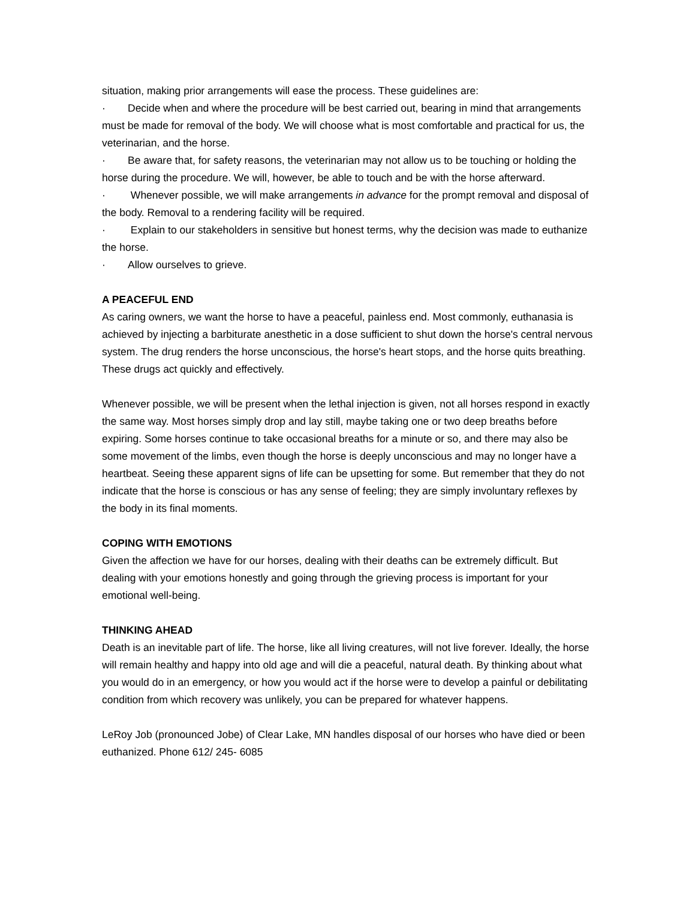situation, making prior arrangements will ease the process. These guidelines are:
· Decide when and where the procedure will be best carried out, bearing in mind that arrangements must be made for removal of the body. We will choose what is most comfortable and practical for us, the veterinarian, and the horse.
· Be aware that, for safety reasons, the veterinarian may not allow us to be touching or holding the horse during the procedure. We will, however, be able to touch and be with the horse afterward.
· Whenever possible, we will make arrangements in advance for the prompt removal and disposal of the body. Removal to a rendering facility will be required.
· Explain to our stakeholders in sensitive but honest terms, why the decision was made to euthanize the horse.
· Allow ourselves to grieve.
A PEACEFUL END
As caring owners, we want the horse to have a peaceful, painless end. Most commonly, euthanasia is achieved by injecting a barbiturate anesthetic in a dose sufficient to shut down the horse's central nervous system. The drug renders the horse unconscious, the horse's heart stops, and the horse quits breathing. These drugs act quickly and effectively.
Whenever possible, we will be present when the lethal injection is given, not all horses respond in exactly the same way. Most horses simply drop and lay still, maybe taking one or two deep breaths before expiring. Some horses continue to take occasional breaths for a minute or so, and there may also be some movement of the limbs, even though the horse is deeply unconscious and may no longer have a heartbeat. Seeing these apparent signs of life can be upsetting for some. But remember that they do not indicate that the horse is conscious or has any sense of feeling; they are simply involuntary reflexes by the body in its final moments.
COPING WITH EMOTIONS
Given the affection we have for our horses, dealing with their deaths can be extremely difficult. But dealing with your emotions honestly and going through the grieving process is important for your emotional well-being.
THINKING AHEAD
Death is an inevitable part of life. The horse, like all living creatures, will not live forever. Ideally, the horse will remain healthy and happy into old age and will die a peaceful, natural death. By thinking about what you would do in an emergency, or how you would act if the horse were to develop a painful or debilitating condition from which recovery was unlikely, you can be prepared for whatever happens.
LeRoy Job (pronounced Jobe) of Clear Lake, MN handles disposal of our horses who have died or been euthanized. Phone 612/ 245- 6085